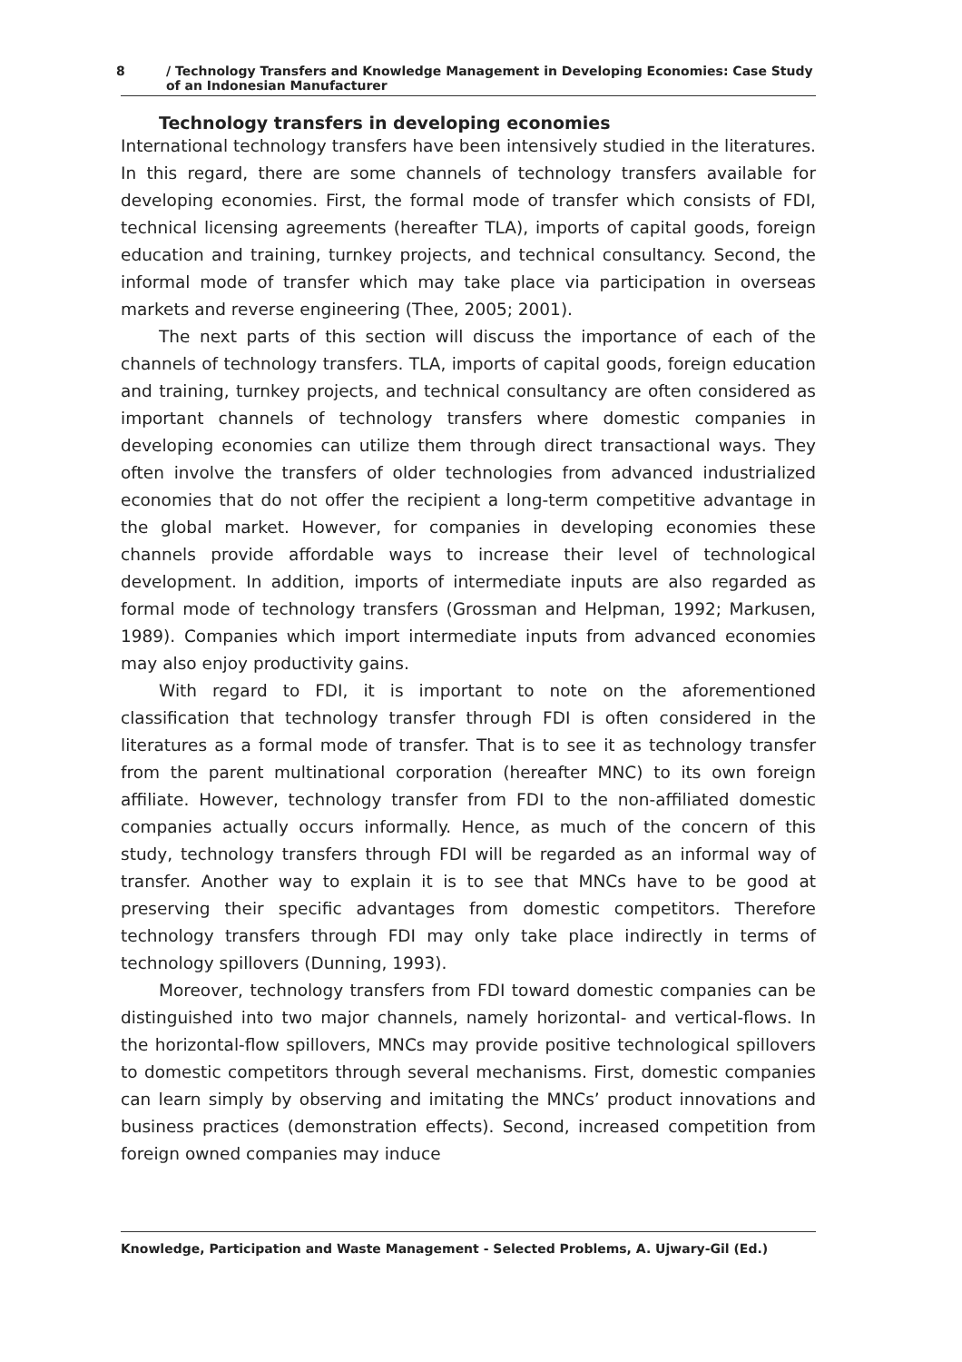8 / Technology Transfers and Knowledge Management in Developing Economies: Case Study
of an Indonesian Manufacturer
Technology transfers in developing economies
International technology transfers have been intensively studied in the literatures. In this regard, there are some channels of technology transfers available for developing economies. First, the formal mode of transfer which consists of FDI, technical licensing agreements (hereafter TLA), imports of capital goods, foreign education and training, turnkey projects, and technical consultancy. Second, the informal mode of transfer which may take place via participation in overseas markets and reverse engineering (Thee, 2005; 2001).
The next parts of this section will discuss the importance of each of the channels of technology transfers. TLA, imports of capital goods, foreign education and training, turnkey projects, and technical consultancy are often considered as important channels of technology transfers where domestic companies in developing economies can utilize them through direct transactional ways. They often involve the transfers of older technologies from advanced industrialized economies that do not offer the recipient a long-term competitive advantage in the global market. However, for companies in developing economies these channels provide affordable ways to increase their level of technological development. In addition, imports of intermediate inputs are also regarded as formal mode of technology transfers (Grossman and Helpman, 1992; Markusen, 1989). Companies which import intermediate inputs from advanced economies may also enjoy productivity gains.
With regard to FDI, it is important to note on the aforementioned classification that technology transfer through FDI is often considered in the literatures as a formal mode of transfer. That is to see it as technology transfer from the parent multinational corporation (hereafter MNC) to its own foreign affiliate. However, technology transfer from FDI to the non-affiliated domestic companies actually occurs informally. Hence, as much of the concern of this study, technology transfers through FDI will be regarded as an informal way of transfer. Another way to explain it is to see that MNCs have to be good at preserving their specific advantages from domestic competitors. Therefore technology transfers through FDI may only take place indirectly in terms of technology spillovers (Dunning, 1993).
Moreover, technology transfers from FDI toward domestic companies can be distinguished into two major channels, namely horizontal- and vertical-flows. In the horizontal-flow spillovers, MNCs may provide positive technological spillovers to domestic competitors through several mechanisms. First, domestic companies can learn simply by observing and imitating the MNCs’ product innovations and business practices (demonstration effects). Second, increased competition from foreign owned companies may induce
Knowledge, Participation and Waste Management - Selected Problems, A. Ujwary-Gil (Ed.)